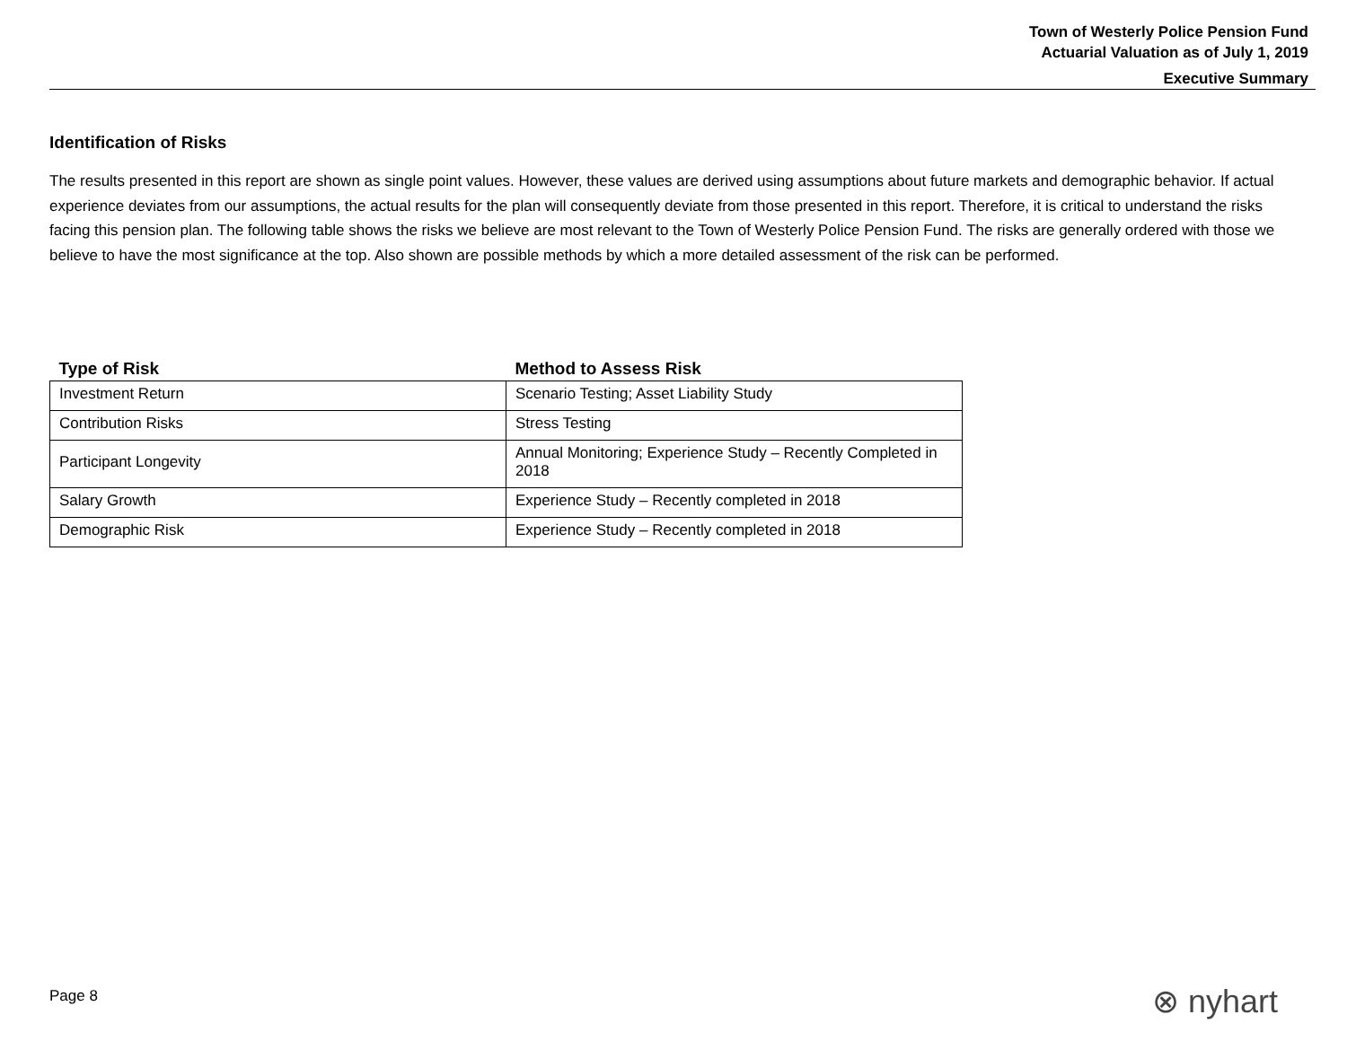Town of Westerly Police Pension Fund
Actuarial Valuation as of July 1, 2019
Executive Summary
Identification of Risks
The results presented in this report are shown as single point values. However, these values are derived using assumptions about future markets and demographic behavior. If actual experience deviates from our assumptions, the actual results for the plan will consequently deviate from those presented in this report. Therefore, it is critical to understand the risks facing this pension plan. The following table shows the risks we believe are most relevant to the Town of Westerly Police Pension Fund. The risks are generally ordered with those we believe to have the most significance at the top. Also shown are possible methods by which a more detailed assessment of the risk can be performed.
| Type of Risk | Method to Assess Risk |
| --- | --- |
| Investment Return | Scenario Testing; Asset Liability Study |
| Contribution Risks | Stress Testing |
| Participant Longevity | Annual Monitoring; Experience Study – Recently Completed in 2018 |
| Salary Growth | Experience Study – Recently completed in 2018 |
| Demographic Risk | Experience Study – Recently completed in 2018 |
Page 8 ⊗ nyhart